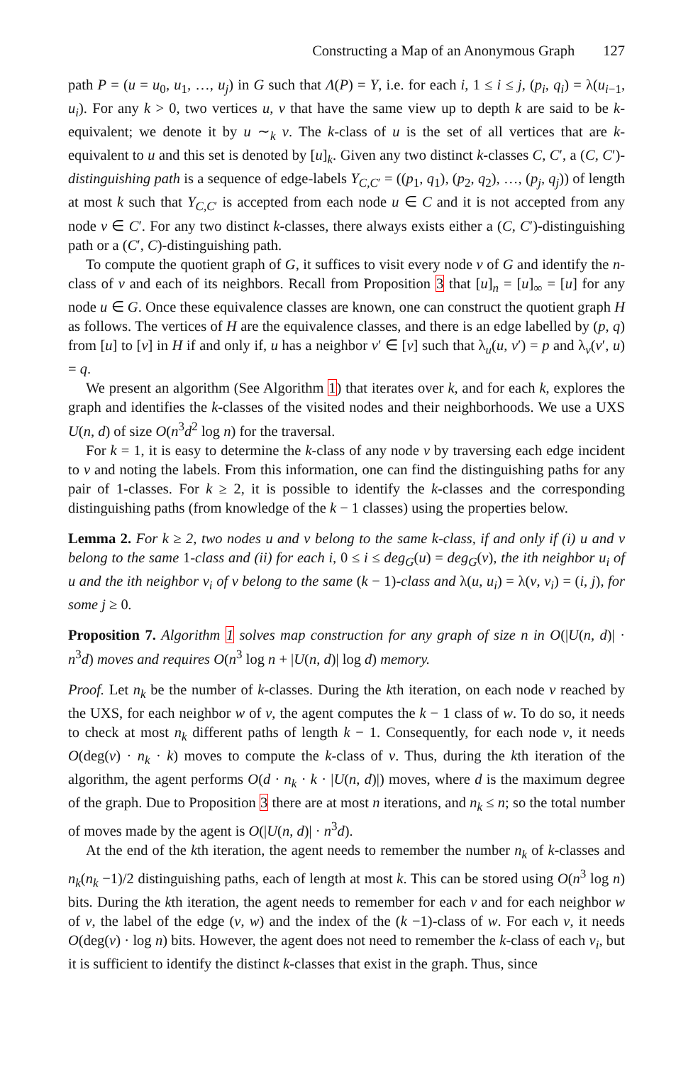Constructing a Map of an Anonymous Graph 127
path P = (u = u<sub>0</sub>, u<sub>1</sub>, …, u<sub>j</sub>) in G such that Λ(P) = Y, i.e. for each i, 1 ≤ i ≤ j, (p<sub>i</sub>, q<sub>i</sub>) = λ(u<sub>i−1</sub>, u<sub>i</sub>). For any k > 0, two vertices u, v that have the same view up to depth k are said to be k-equivalent; we denote it by u ∼<sub>k</sub> v. The k-class of u is the set of all vertices that are k-equivalent to u and this set is denoted by [u]<sub>k</sub>. Given any two distinct k-classes C, C′, a (C, C′)-distinguishing path is a sequence of edge-labels Y<sub>C,C′</sub> = ((p<sub>1</sub>, q<sub>1</sub>), (p<sub>2</sub>, q<sub>2</sub>), …, (p<sub>j</sub>, q<sub>j</sub>)) of length at most k such that Y<sub>C,C′</sub> is accepted from each node u ∈ C and it is not accepted from any node v ∈ C′. For any two distinct k-classes, there always exists either a (C, C′)-distinguishing path or a (C′, C)-distinguishing path.
To compute the quotient graph of G, it suffices to visit every node v of G and identify the n-class of v and each of its neighbors. Recall from Proposition 3 that [u]<sub>n</sub> = [u]<sub>∞</sub> = [u] for any node u ∈ G. Once these equivalence classes are known, one can construct the quotient graph H as follows. The vertices of H are the equivalence classes, and there is an edge labelled by (p, q) from [u] to [v] in H if and only if, u has a neighbor v′ ∈ [v] such that λ<sub>u</sub>(u, v′) = p and λ<sub>v</sub>(v′, u) = q.
We present an algorithm (See Algorithm 1) that iterates over k, and for each k, explores the graph and identifies the k-classes of the visited nodes and their neighborhoods. We use a UXS U(n, d) of size O(n<sup>3</sup>d<sup>2</sup> log n) for the traversal.
For k = 1, it is easy to determine the k-class of any node v by traversing each edge incident to v and noting the labels. From this information, one can find the distinguishing paths for any pair of 1-classes. For k ≥ 2, it is possible to identify the k-classes and the corresponding distinguishing paths (from knowledge of the k − 1 classes) using the properties below.
Lemma 2. For k ≥ 2, two nodes u and v belong to the same k-class, if and only if (i) u and v belong to the same 1-class and (ii) for each i, 0 ≤ i ≤ deg<sub>G</sub>(u) = deg<sub>G</sub>(v), the ith neighbor u<sub>i</sub> of u and the ith neighbor v<sub>i</sub> of v belong to the same (k − 1)-class and λ(u, u<sub>i</sub>) = λ(v, v<sub>i</sub>) = (i, j), for some j ≥ 0.
Proposition 7. Algorithm 1 solves map construction for any graph of size n in O(|U(n, d)| · n<sup>3</sup>d) moves and requires O(n<sup>3</sup> log n + |U(n, d)| log d) memory.
Proof. Let n<sub>k</sub> be the number of k-classes. During the kth iteration, on each node v reached by the UXS, for each neighbor w of v, the agent computes the k − 1 class of w. To do so, it needs to check at most n<sub>k</sub> different paths of length k − 1. Consequently, for each node v, it needs O(deg(v) · n<sub>k</sub> · k) moves to compute the k-class of v. Thus, during the kth iteration of the algorithm, the agent performs O(d · n<sub>k</sub> · k · |U(n, d)|) moves, where d is the maximum degree of the graph. Due to Proposition 3 there are at most n iterations, and n<sub>k</sub> ≤ n; so the total number of moves made by the agent is O(|U(n, d)| · n<sup>3</sup>d).
At the end of the kth iteration, the agent needs to remember the number n<sub>k</sub> of k-classes and n<sub>k</sub>(n<sub>k</sub> −1)/2 distinguishing paths, each of length at most k. This can be stored using O(n<sup>3</sup> log n) bits. During the kth iteration, the agent needs to remember for each v and for each neighbor w of v, the label of the edge (v, w) and the index of the (k −1)-class of w. For each v, it needs O(deg(v) · log n) bits. However, the agent does not need to remember the k-class of each v<sub>i</sub>, but it is sufficient to identify the distinct k-classes that exist in the graph. Thus, since